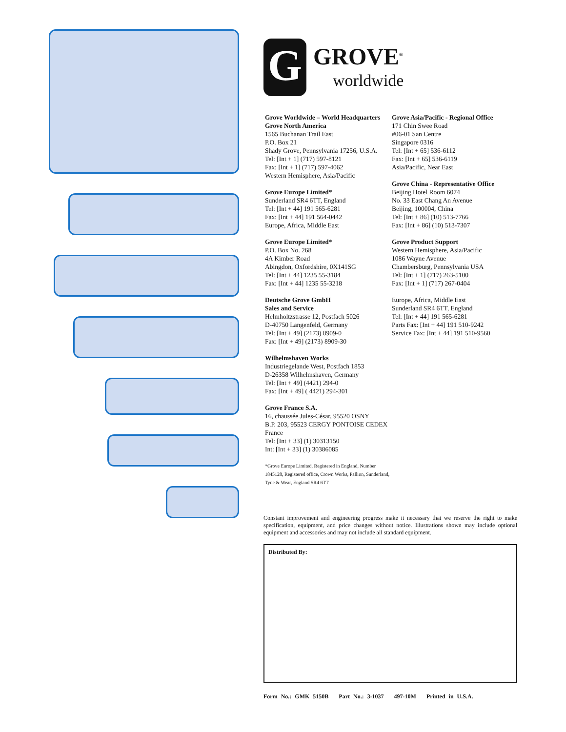G
GROVE<sup>®</sup>
worldwide
Grove Worldwide – World Headquarters
Grove North America
1565 Buchanan Trail East
P.O. Box 21
Shady Grove, Pennsylvania 17256, U.S.A.
Tel: [Int + 1] (717) 597-8121
Fax: [Int + 1] (717) 597-4062
Western Hemisphere, Asia/Pacific
Grove Europe Limited*
Sunderland SR4 6TT, England
Tel: [Int + 44] 191 565-6281
Fax: [Int + 44] 191 564-0442
Europe, Africa, Middle East
Grove Europe Limited*
P.O. Box No. 268
4A Kimber Road
Abingdon, Oxfordshire, 0X141SG
Tel: [Int + 44] 1235 55-3184
Fax: [Int + 44] 1235 55-3218
Deutsche Grove GmbH
Sales and Service
Helmholtzstrasse 12, Postfach 5026
D-40750 Langenfeld, Germany
Tel: [Int + 49] (2173) 8909-0
Fax: [Int + 49] (2173) 8909-30
Wilhelmshaven Works
Industriegelande West, Postfach 1853
D-26358 Wilhelmshaven, Germany
Tel: [Int + 49] (4421) 294-0
Fax: [Int + 49] ( 4421) 294-301
Grove France S.A.
16, chaussée Jules-César, 95520 OSNY
B.P. 203, 95523 CERGY PONTOISE CEDEX
France
Tel: [Int + 33] (1) 30313150
Int: [Int + 33] (1) 30386085
*Grove Europe Limited, Registered in England, Number 1845128, Registered office, Crown Works, Pallion, Sunderland, Tyne & Wear, England SR4 6TT
Grove Asia/Pacific - Regional Office
171 Chin Swee Road
#06-01 San Centre
Singapore 0316
Tel: [Int + 65] 536-6112
Fax: [Int + 65] 536-6119
Asia/Pacific, Near East
Grove China - Representative Office
Beijing Hotel Room 6074
No. 33 East Chang An Avenue
Beijing, 100004, China
Tel: [Int + 86] (10) 513-7766
Fax: [Int + 86] (10) 513-7307
Grove Product Support
Western Hemisphere, Asia/Pacific
1086 Wayne Avenue
Chambersburg, Pennsylvania USA
Tel: [Int + 1] (717) 263-5100
Fax: [Int + 1] (717) 267-0404
Europe, Africa, Middle East
Sunderland SR4 6TT, England
Tel: [Int + 44] 191 565-6281
Parts Fax: [Int + 44] 191 510-9242
Service Fax: [Int + 44] 191 510-9560
Constant improvement and engineering progress make it necessary that we reserve the right to make specification, equipment, and price changes without notice. Illustrations shown may include optional equipment and accessories and may not include all standard equipment.
Distributed By:
Form No.: GMK 5150B Part No.: 3-1037 497-10M Printed in U.S.A.